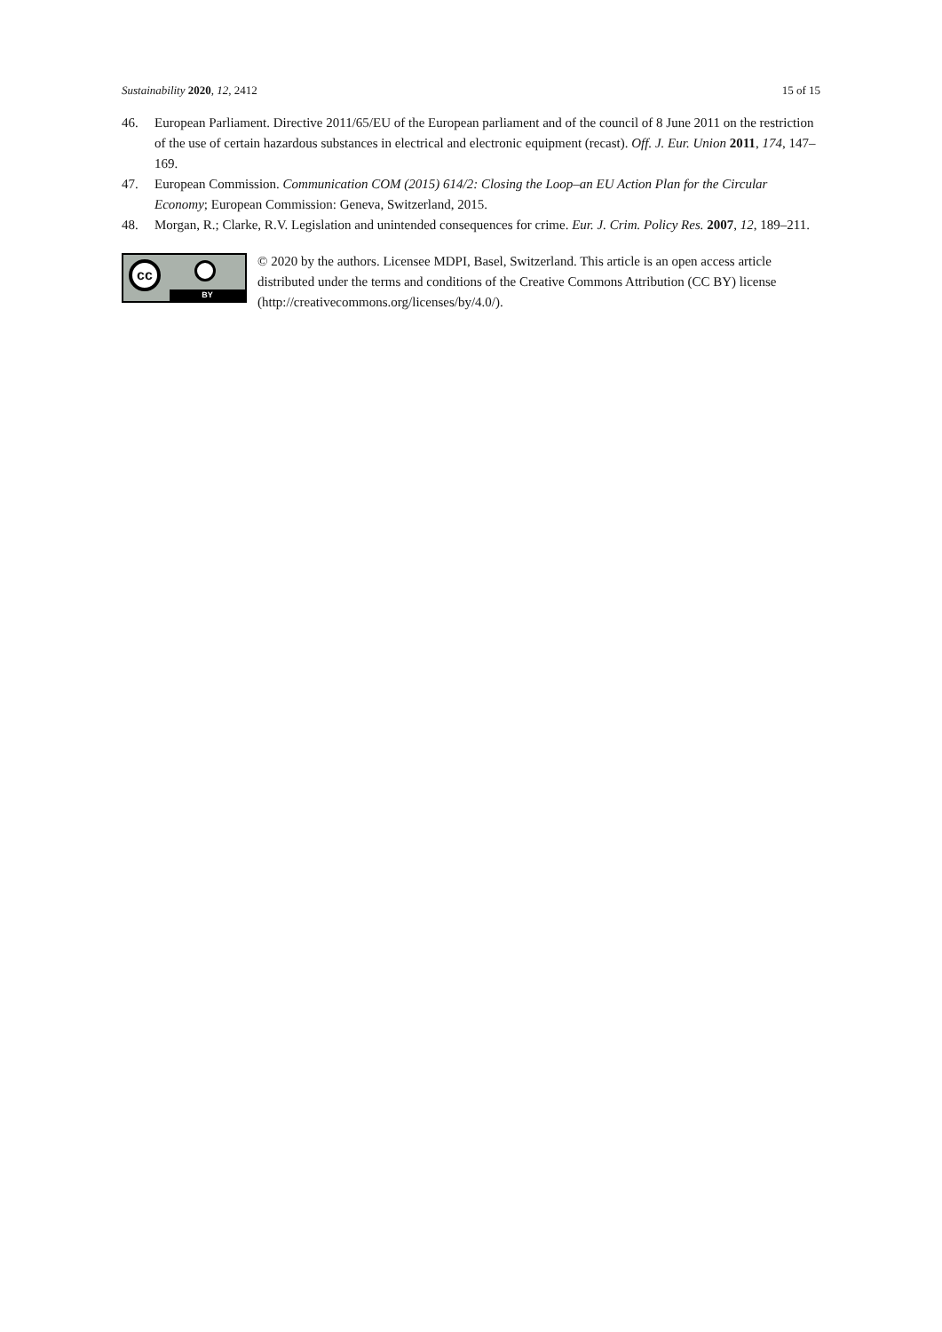Sustainability 2020, 12, 2412 15 of 15
46. European Parliament. Directive 2011/65/EU of the European parliament and of the council of 8 June 2011 on the restriction of the use of certain hazardous substances in electrical and electronic equipment (recast). Off. J. Eur. Union 2011, 174, 147–169.
47. European Commission. Communication COM (2015) 614/2: Closing the Loop–an EU Action Plan for the Circular Economy; European Commission: Geneva, Switzerland, 2015.
48. Morgan, R.; Clarke, R.V. Legislation and unintended consequences for crime. Eur. J. Crim. Policy Res. 2007, 12, 189–211.
cc
BY
© 2020 by the authors. Licensee MDPI, Basel, Switzerland. This article is an open access article distributed under the terms and conditions of the Creative Commons Attribution (CC BY) license (http://creativecommons.org/licenses/by/4.0/).